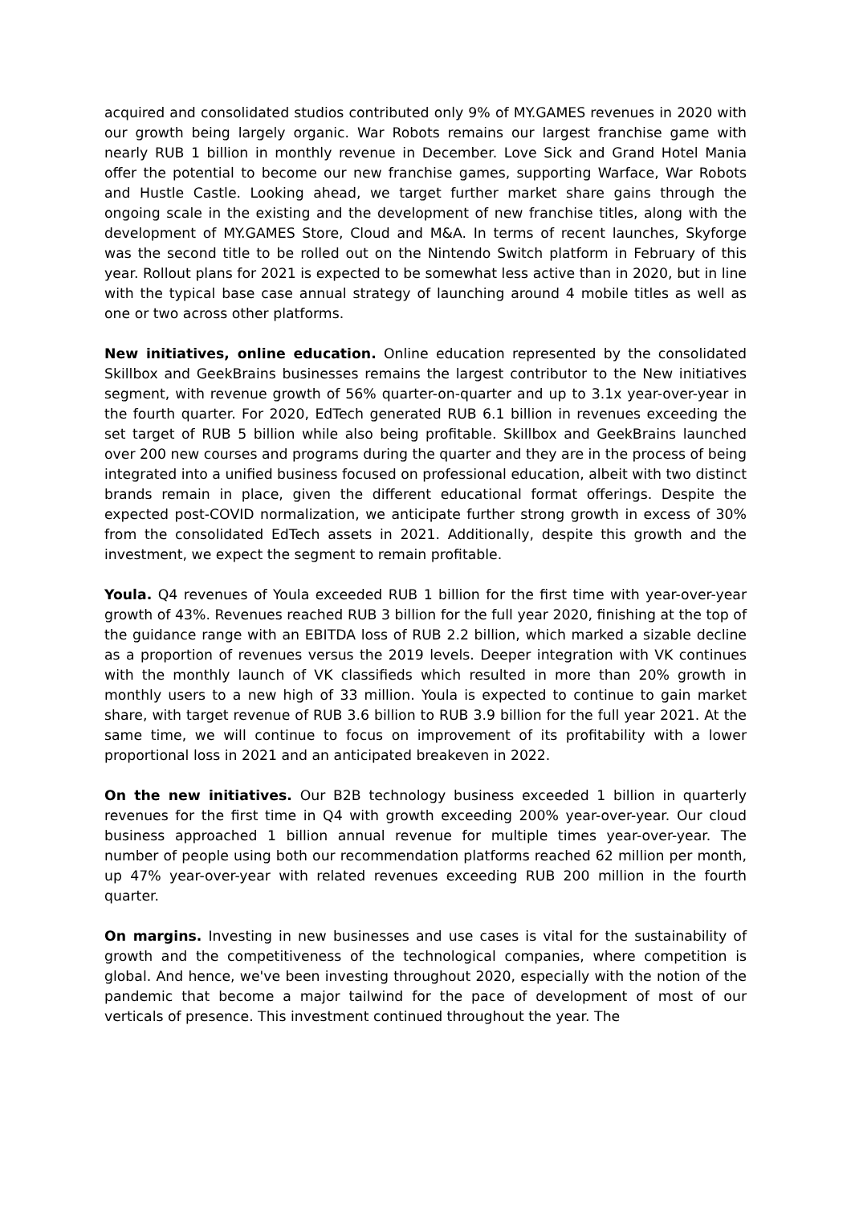acquired and consolidated studios contributed only 9% of MY.GAMES revenues in 2020 with our growth being largely organic. War Robots remains our largest franchise game with nearly RUB 1 billion in monthly revenue in December. Love Sick and Grand Hotel Mania offer the potential to become our new franchise games, supporting Warface, War Robots and Hustle Castle. Looking ahead, we target further market share gains through the ongoing scale in the existing and the development of new franchise titles, along with the development of MY.GAMES Store, Cloud and M&A. In terms of recent launches, Skyforge was the second title to be rolled out on the Nintendo Switch platform in February of this year. Rollout plans for 2021 is expected to be somewhat less active than in 2020, but in line with the typical base case annual strategy of launching around 4 mobile titles as well as one or two across other platforms.
New initiatives, online education. Online education represented by the consolidated Skillbox and GeekBrains businesses remains the largest contributor to the New initiatives segment, with revenue growth of 56% quarter-on-quarter and up to 3.1x year-over-year in the fourth quarter. For 2020, EdTech generated RUB 6.1 billion in revenues exceeding the set target of RUB 5 billion while also being profitable. Skillbox and GeekBrains launched over 200 new courses and programs during the quarter and they are in the process of being integrated into a unified business focused on professional education, albeit with two distinct brands remain in place, given the different educational format offerings. Despite the expected post-COVID normalization, we anticipate further strong growth in excess of 30% from the consolidated EdTech assets in 2021. Additionally, despite this growth and the investment, we expect the segment to remain profitable.
Youla. Q4 revenues of Youla exceeded RUB 1 billion for the first time with year-over-year growth of 43%. Revenues reached RUB 3 billion for the full year 2020, finishing at the top of the guidance range with an EBITDA loss of RUB 2.2 billion, which marked a sizable decline as a proportion of revenues versus the 2019 levels. Deeper integration with VK continues with the monthly launch of VK classifieds which resulted in more than 20% growth in monthly users to a new high of 33 million. Youla is expected to continue to gain market share, with target revenue of RUB 3.6 billion to RUB 3.9 billion for the full year 2021. At the same time, we will continue to focus on improvement of its profitability with a lower proportional loss in 2021 and an anticipated breakeven in 2022.
On the new initiatives. Our B2B technology business exceeded 1 billion in quarterly revenues for the first time in Q4 with growth exceeding 200% year-over-year. Our cloud business approached 1 billion annual revenue for multiple times year-over-year. The number of people using both our recommendation platforms reached 62 million per month, up 47% year-over-year with related revenues exceeding RUB 200 million in the fourth quarter.
On margins. Investing in new businesses and use cases is vital for the sustainability of growth and the competitiveness of the technological companies, where competition is global. And hence, we've been investing throughout 2020, especially with the notion of the pandemic that become a major tailwind for the pace of development of most of our verticals of presence. This investment continued throughout the year. The